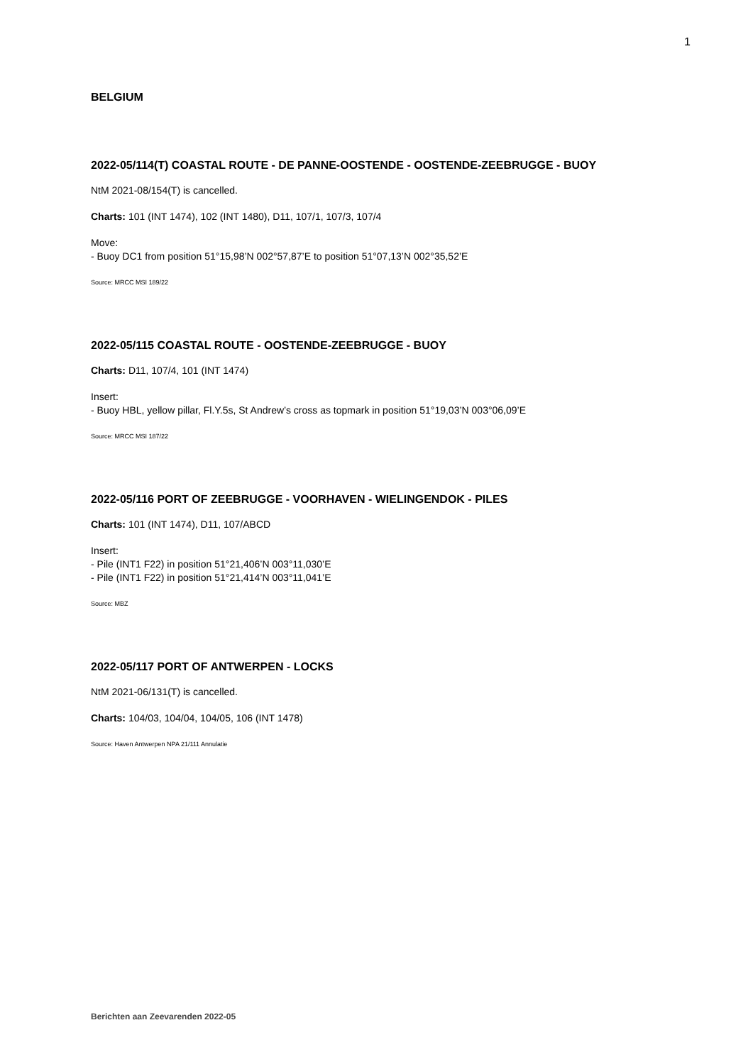1
BELGIUM
2022-05/114(T) COASTAL ROUTE - DE PANNE-OOSTENDE - OOSTENDE-ZEEBRUGGE - BUOY
NtM 2021-08/154(T) is cancelled.
Charts: 101 (INT 1474), 102 (INT 1480), D11, 107/1, 107/3, 107/4
Move:
- Buoy DC1 from position 51°15,98’N 002°57,87’E to position 51°07,13’N 002°35,52’E
Source: MRCC MSI 189/22
2022-05/115 COASTAL ROUTE - OOSTENDE-ZEEBRUGGE - BUOY
Charts: D11, 107/4, 101 (INT 1474)
Insert:
- Buoy HBL, yellow pillar, Fl.Y.5s, St Andrew’s cross as topmark in position 51°19,03’N 003°06,09’E
Source: MRCC MSI 187/22
2022-05/116 PORT OF ZEEBRUGGE - VOORHAVEN - WIELINGENDOK - PILES
Charts: 101 (INT 1474), D11, 107/ABCD
Insert:
- Pile (INT1 F22) in position 51°21,406’N 003°11,030’E
- Pile (INT1 F22) in position 51°21,414’N 003°11,041’E
Source: MBZ
2022-05/117 PORT OF ANTWERPEN - LOCKS
NtM 2021-06/131(T) is cancelled.
Charts: 104/03, 104/04, 104/05, 106 (INT 1478)
Source: Haven Antwerpen NPA 21/111 Annulatie
Berichten aan Zeevarenden 2022-05